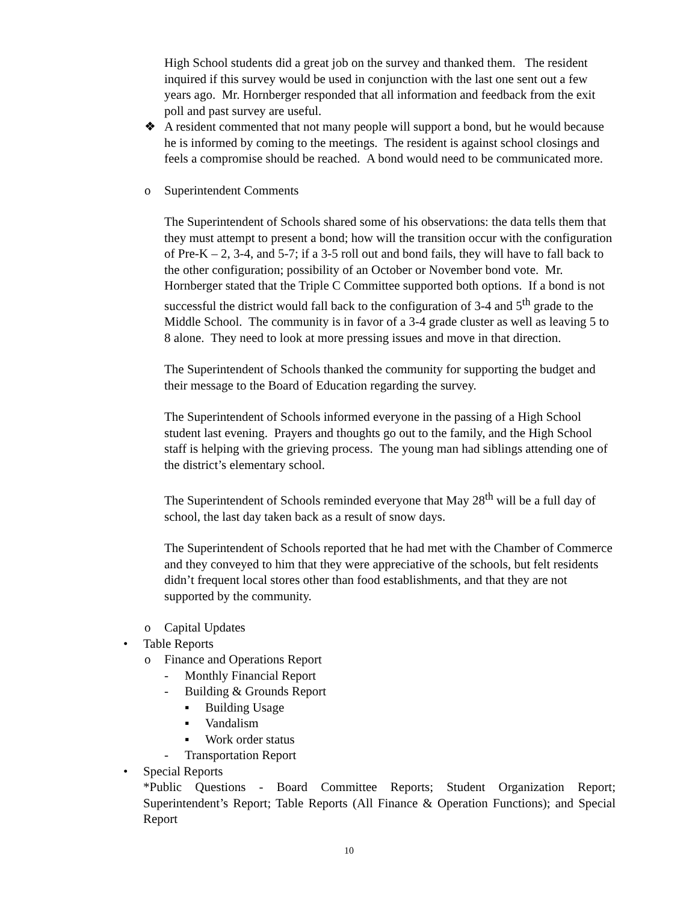High School students did a great job on the survey and thanked them. The resident inquired if this survey would be used in conjunction with the last one sent out a few years ago. Mr. Hornberger responded that all information and feedback from the exit poll and past survey are useful.
❖ A resident commented that not many people will support a bond, but he would because he is informed by coming to the meetings. The resident is against school closings and feels a compromise should be reached. A bond would need to be communicated more.
o Superintendent Comments
The Superintendent of Schools shared some of his observations: the data tells them that they must attempt to present a bond; how will the transition occur with the configuration of Pre-K – 2, 3-4, and 5-7; if a 3-5 roll out and bond fails, they will have to fall back to the other configuration; possibility of an October or November bond vote. Mr. Hornberger stated that the Triple C Committee supported both options. If a bond is not successful the district would fall back to the configuration of 3-4 and 5<sup>th</sup> grade to the Middle School. The community is in favor of a 3-4 grade cluster as well as leaving 5 to 8 alone. They need to look at more pressing issues and move in that direction.
The Superintendent of Schools thanked the community for supporting the budget and their message to the Board of Education regarding the survey.
The Superintendent of Schools informed everyone in the passing of a High School student last evening. Prayers and thoughts go out to the family, and the High School staff is helping with the grieving process. The young man had siblings attending one of the district’s elementary school.
The Superintendent of Schools reminded everyone that May 28<sup>th</sup> will be a full day of school, the last day taken back as a result of snow days.
The Superintendent of Schools reported that he had met with the Chamber of Commerce and they conveyed to him that they were appreciative of the schools, but felt residents didn’t frequent local stores other than food establishments, and that they are not supported by the community.
o Capital Updates
• Table Reports
o Finance and Operations Report
- Monthly Financial Report
- Building & Grounds Report
▪ Building Usage
▪ Vandalism
▪ Work order status
- Transportation Report
• Special Reports
*Public Questions - Board Committee Reports; Student Organization Report; Superintendent’s Report; Table Reports (All Finance & Operation Functions); and Special Report
10